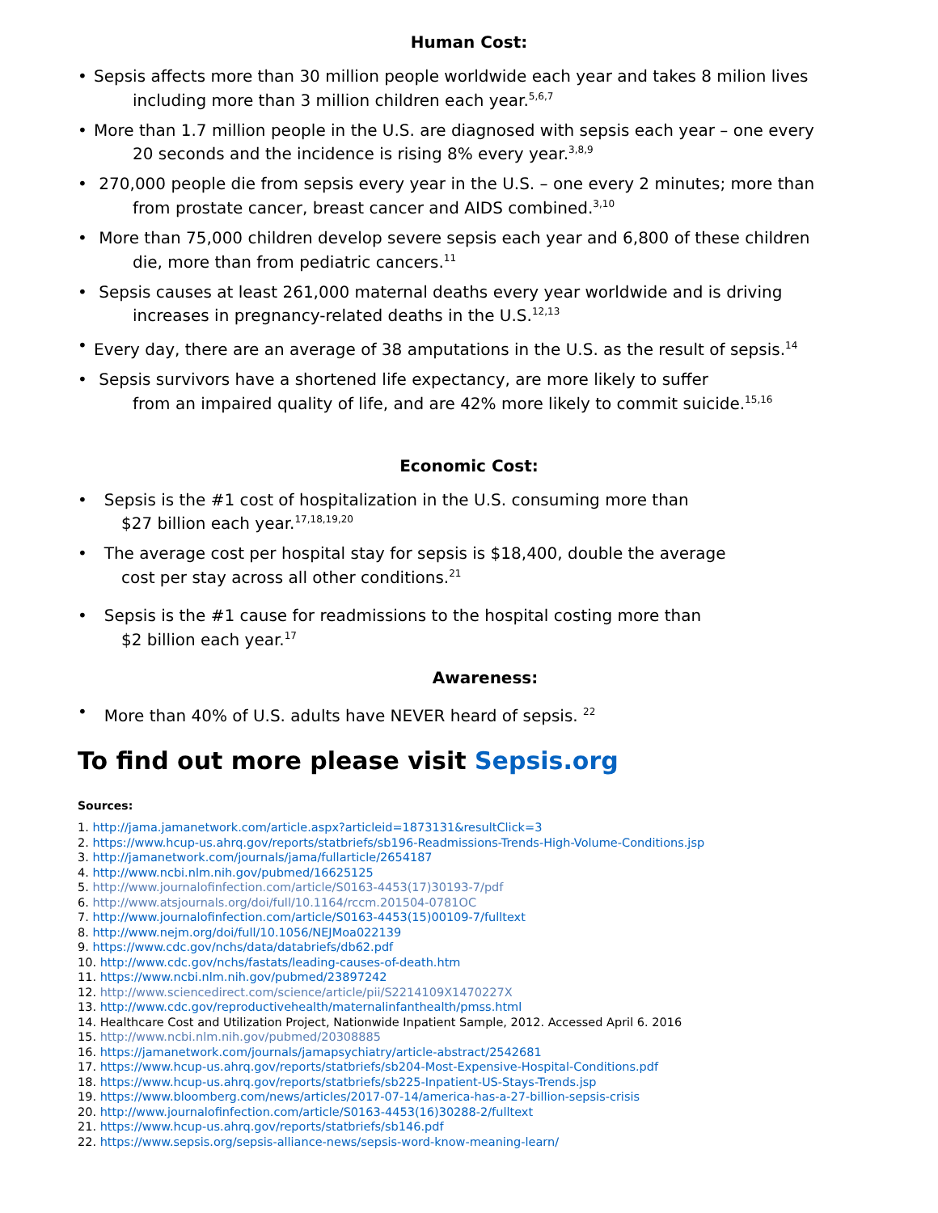Human Cost:
• Sepsis affects more than 30 million people worldwide each year and takes 8 milion lives
including more than 3 million children each year.<sup>5,6,7</sup>
• More than 1.7 million people in the U.S. are diagnosed with sepsis each year – one every
20 seconds and the incidence is rising 8% every year.<sup>3,8,9</sup>
• 270,000 people die from sepsis every year in the U.S. – one every 2 minutes; more than
from prostate cancer, breast cancer and AIDS combined.<sup>3,10</sup>
• More than 75,000 children develop severe sepsis each year and 6,800 of these children
die, more than from pediatric cancers.<sup>11</sup>
• Sepsis causes at least 261,000 maternal deaths every year worldwide and is driving
increases in pregnancy-related deaths in the U.S.<sup>12,13</sup>
• Every day, there are an average of 38 amputations in the U.S. as the result of sepsis.<sup>14</sup>
• Sepsis survivors have a shortened life expectancy, are more likely to suffer
from an impaired quality of life, and are 42% more likely to commit suicide.<sup>15,16</sup>
Economic Cost:
• Sepsis is the #1 cost of hospitalization in the U.S. consuming more than
$27 billion each year.<sup>17,18,19,20</sup>
• The average cost per hospital stay for sepsis is $18,400, double the average
cost per stay across all other conditions.<sup>21</sup>
• Sepsis is the #1 cause for readmissions to the hospital costing more than
$2 billion each year.<sup>17</sup>
Awareness:
• More than 40% of U.S. adults have NEVER heard of sepsis. <sup>22</sup>
To find out more please visit Sepsis.org
Sources:
1. http://jama.jamanetwork.com/article.aspx?articleid=1873131&resultClick=3
2. https://www.hcup-us.ahrq.gov/reports/statbriefs/sb196-Readmissions-Trends-High-Volume-Conditions.jsp
3. http://jamanetwork.com/journals/jama/fullarticle/2654187
4. http://www.ncbi.nlm.nih.gov/pubmed/16625125
5. http://www.journalofinfection.com/article/S0163-4453(17)30193-7/pdf
6. http://www.atsjournals.org/doi/full/10.1164/rccm.201504-0781OC
7. http://www.journalofinfection.com/article/S0163-4453(15)00109-7/fulltext
8. http://www.nejm.org/doi/full/10.1056/NEJMoa022139
9. https://www.cdc.gov/nchs/data/databriefs/db62.pdf
10. http://www.cdc.gov/nchs/fastats/leading-causes-of-death.htm
11. https://www.ncbi.nlm.nih.gov/pubmed/23897242
12. http://www.sciencedirect.com/science/article/pii/S2214109X1470227X
13. http://www.cdc.gov/reproductivehealth/maternalinfanthealth/pmss.html
14. Healthcare Cost and Utilization Project, Nationwide Inpatient Sample, 2012. Accessed April 6. 2016
15. http://www.ncbi.nlm.nih.gov/pubmed/20308885
16. https://jamanetwork.com/journals/jamapsychiatry/article-abstract/2542681
17. https://www.hcup-us.ahrq.gov/reports/statbriefs/sb204-Most-Expensive-Hospital-Conditions.pdf
18. https://www.hcup-us.ahrq.gov/reports/statbriefs/sb225-Inpatient-US-Stays-Trends.jsp
19. https://www.bloomberg.com/news/articles/2017-07-14/america-has-a-27-billion-sepsis-crisis
20. http://www.journalofinfection.com/article/S0163-4453(16)30288-2/fulltext
21. https://www.hcup-us.ahrq.gov/reports/statbriefs/sb146.pdf
22. https://www.sepsis.org/sepsis-alliance-news/sepsis-word-know-meaning-learn/